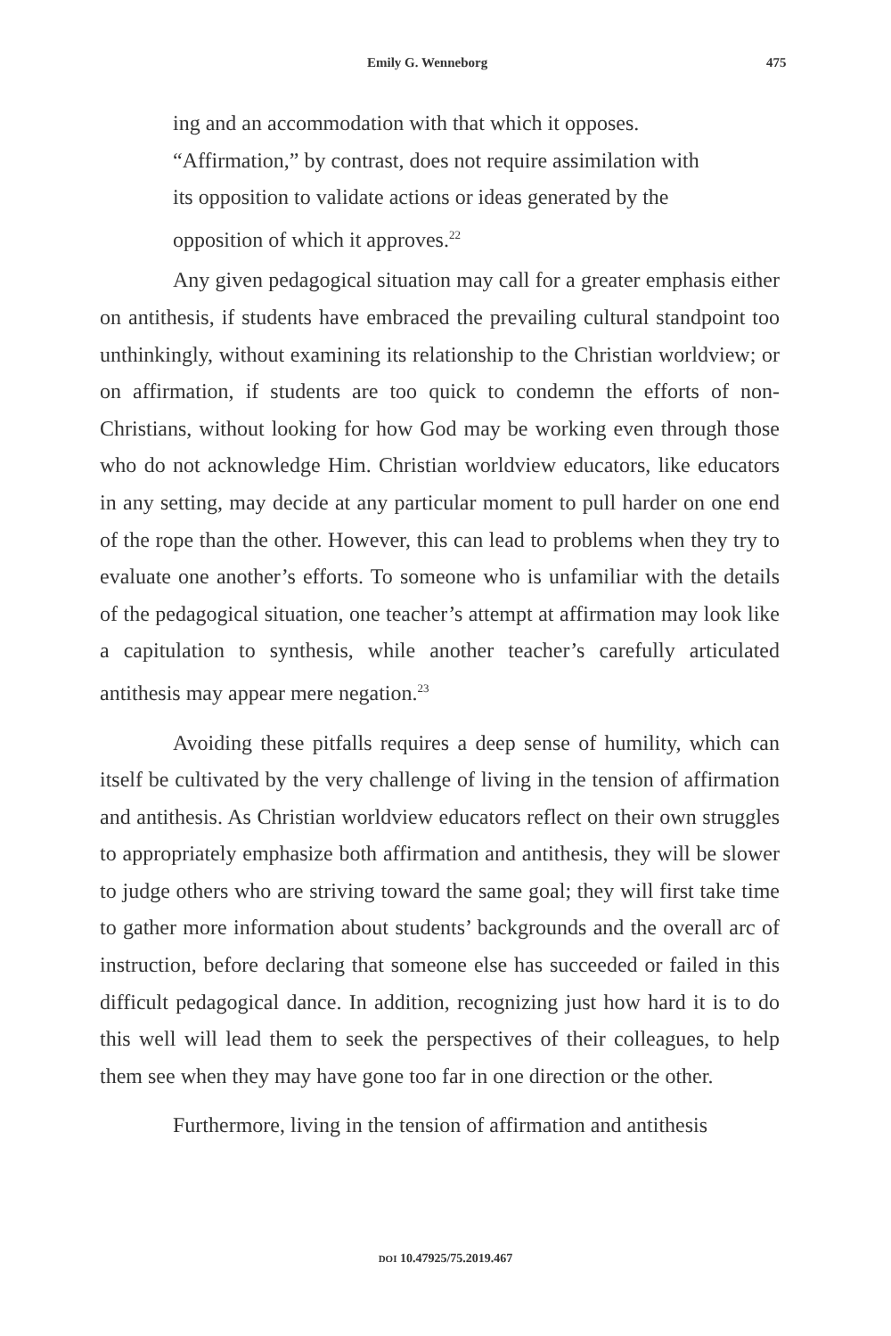Emily G. Wenneborg 475
ing and an accommodation with that which it opposes. “Affirmation,” by contrast, does not require assimilation with its opposition to validate actions or ideas generated by the opposition of which it approves.<sup>22</sup>
Any given pedagogical situation may call for a greater emphasis either on antithesis, if students have embraced the prevailing cultural standpoint too unthinkingly, without examining its relationship to the Christian worldview; or on affirmation, if students are too quick to condemn the efforts of non-Christians, without looking for how God may be working even through those who do not acknowledge Him. Christian worldview educators, like educators in any setting, may decide at any particular moment to pull harder on one end of the rope than the other. However, this can lead to problems when they try to evaluate one another’s efforts. To someone who is unfamiliar with the details of the pedagogical situation, one teacher’s attempt at affirmation may look like a capitulation to synthesis, while another teacher’s carefully articulated antithesis may appear mere negation.<sup>23</sup>
Avoiding these pitfalls requires a deep sense of humility, which can itself be cultivated by the very challenge of living in the tension of affirmation and antithesis. As Christian worldview educators reflect on their own struggles to appropriately emphasize both affirmation and antithesis, they will be slower to judge others who are striving toward the same goal; they will first take time to gather more information about students’ backgrounds and the overall arc of instruction, before declaring that someone else has succeeded or failed in this difficult pedagogical dance. In addition, recognizing just how hard it is to do this well will lead them to seek the perspectives of their colleagues, to help them see when they may have gone too far in one direction or the other.
Furthermore, living in the tension of affirmation and antithesis
DOI 10.47925/75.2019.467